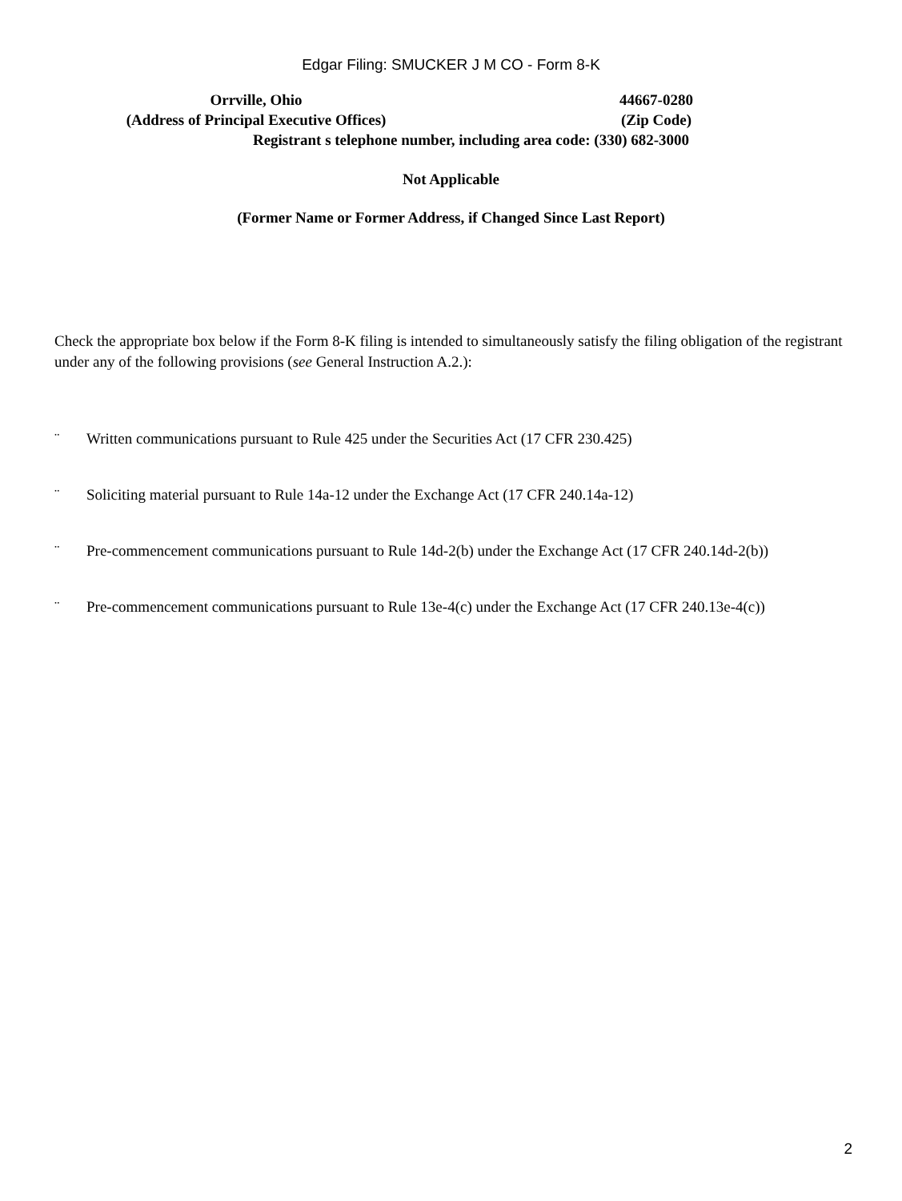Edgar Filing: SMUCKER J M CO - Form 8-K
Orrville, Ohio 44667-0280
(Address of Principal Executive Offices) (Zip Code)
Registrant s telephone number, including area code: (330) 682-3000
Not Applicable
(Former Name or Former Address, if Changed Since Last Report)
Check the appropriate box below if the Form 8-K filing is intended to simultaneously satisfy the filing obligation of the registrant under any of the following provisions (see General Instruction A.2.):
¨ Written communications pursuant to Rule 425 under the Securities Act (17 CFR 230.425)
¨ Soliciting material pursuant to Rule 14a-12 under the Exchange Act (17 CFR 240.14a-12)
¨ Pre-commencement communications pursuant to Rule 14d-2(b) under the Exchange Act (17 CFR 240.14d-2(b))
¨ Pre-commencement communications pursuant to Rule 13e-4(c) under the Exchange Act (17 CFR 240.13e-4(c))
2